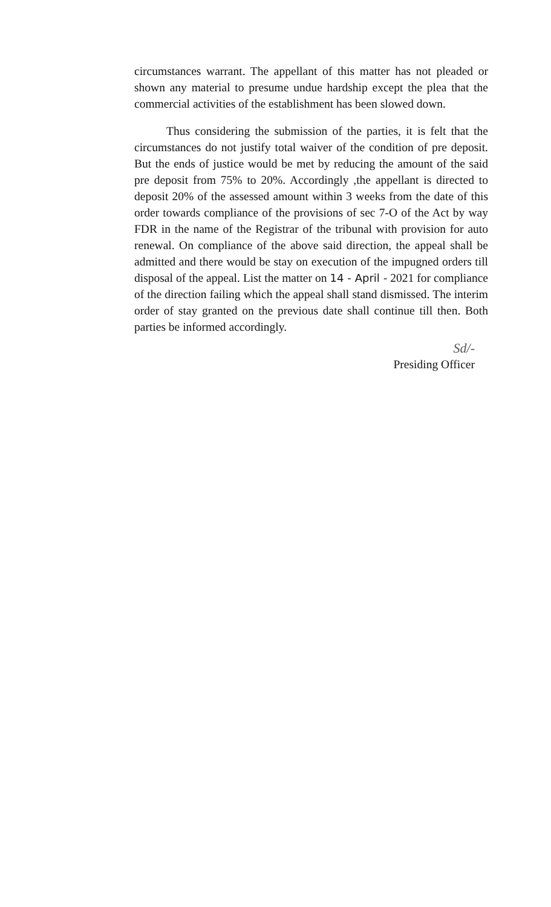circumstances warrant. The appellant of this matter has not pleaded or shown any material to presume undue hardship except the plea that the commercial activities of the establishment has been slowed down.
Thus considering the submission of the parties, it is felt that the circumstances do not justify total waiver of the condition of pre deposit. But the ends of justice would be met by reducing the amount of the said pre deposit from 75% to 20%. Accordingly ,the appellant is directed to deposit 20% of the assessed amount within 3 weeks from the date of this order towards compliance of the provisions of sec 7-O of the Act by way FDR in the name of the Registrar of the tribunal with provision for auto renewal. On compliance of the above said direction, the appeal shall be admitted and there would be stay on execution of the impugned orders till disposal of the appeal. List the matter on 14 - April - 2021 for compliance of the direction failing which the appeal shall stand dismissed. The interim order of stay granted on the previous date shall continue till then. Both parties be informed accordingly.
Sd/-
Presiding Officer